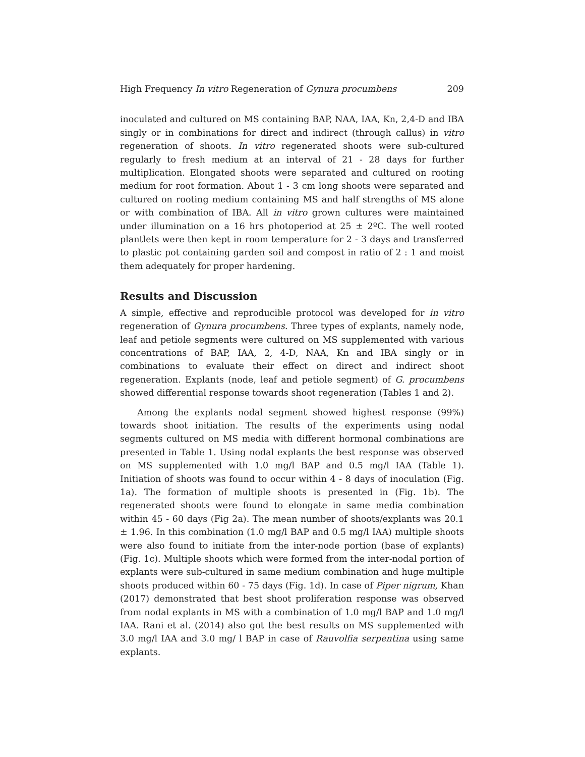High Frequency In vitro Regeneration of Gynura procumbens 209
inoculated and cultured on MS containing BAP, NAA, IAA, Kn, 2,4-D and IBA singly or in combinations for direct and indirect (through callus) in vitro regeneration of shoots. In vitro regenerated shoots were sub-cultured regularly to fresh medium at an interval of 21 - 28 days for further multiplication. Elongated shoots were separated and cultured on rooting medium for root formation. About 1 - 3 cm long shoots were separated and cultured on rooting medium containing MS and half strengths of MS alone or with combination of IBA. All in vitro grown cultures were maintained under illumination on a 16 hrs photoperiod at 25 ± 2ºC. The well rooted plantlets were then kept in room temperature for 2 - 3 days and transferred to plastic pot containing garden soil and compost in ratio of 2 : 1 and moist them adequately for proper hardening.
Results and Discussion
A simple, effective and reproducible protocol was developed for in vitro regeneration of Gynura procumbens. Three types of explants, namely node, leaf and petiole segments were cultured on MS supplemented with various concentrations of BAP, IAA, 2, 4-D, NAA, Kn and IBA singly or in combinations to evaluate their effect on direct and indirect shoot regeneration. Explants (node, leaf and petiole segment) of G. procumbens showed differential response towards shoot regeneration (Tables 1 and 2).
Among the explants nodal segment showed highest response (99%) towards shoot initiation. The results of the experiments using nodal segments cultured on MS media with different hormonal combinations are presented in Table 1. Using nodal explants the best response was observed on MS supplemented with 1.0 mg/l BAP and 0.5 mg/l IAA (Table 1). Initiation of shoots was found to occur within 4 - 8 days of inoculation (Fig. 1a). The formation of multiple shoots is presented in (Fig. 1b). The regenerated shoots were found to elongate in same media combination within 45 - 60 days (Fig 2a). The mean number of shoots/explants was 20.1 ± 1.96. In this combination (1.0 mg/l BAP and 0.5 mg/l IAA) multiple shoots were also found to initiate from the inter-node portion (base of explants) (Fig. 1c). Multiple shoots which were formed from the inter-nodal portion of explants were sub-cultured in same medium combination and huge multiple shoots produced within 60 - 75 days (Fig. 1d). In case of Piper nigrum, Khan (2017) demonstrated that best shoot proliferation response was observed from nodal explants in MS with a combination of 1.0 mg/l BAP and 1.0 mg/l IAA. Rani et al. (2014) also got the best results on MS supplemented with 3.0 mg/l IAA and 3.0 mg/ l BAP in case of Rauvolfia serpentina using same explants.